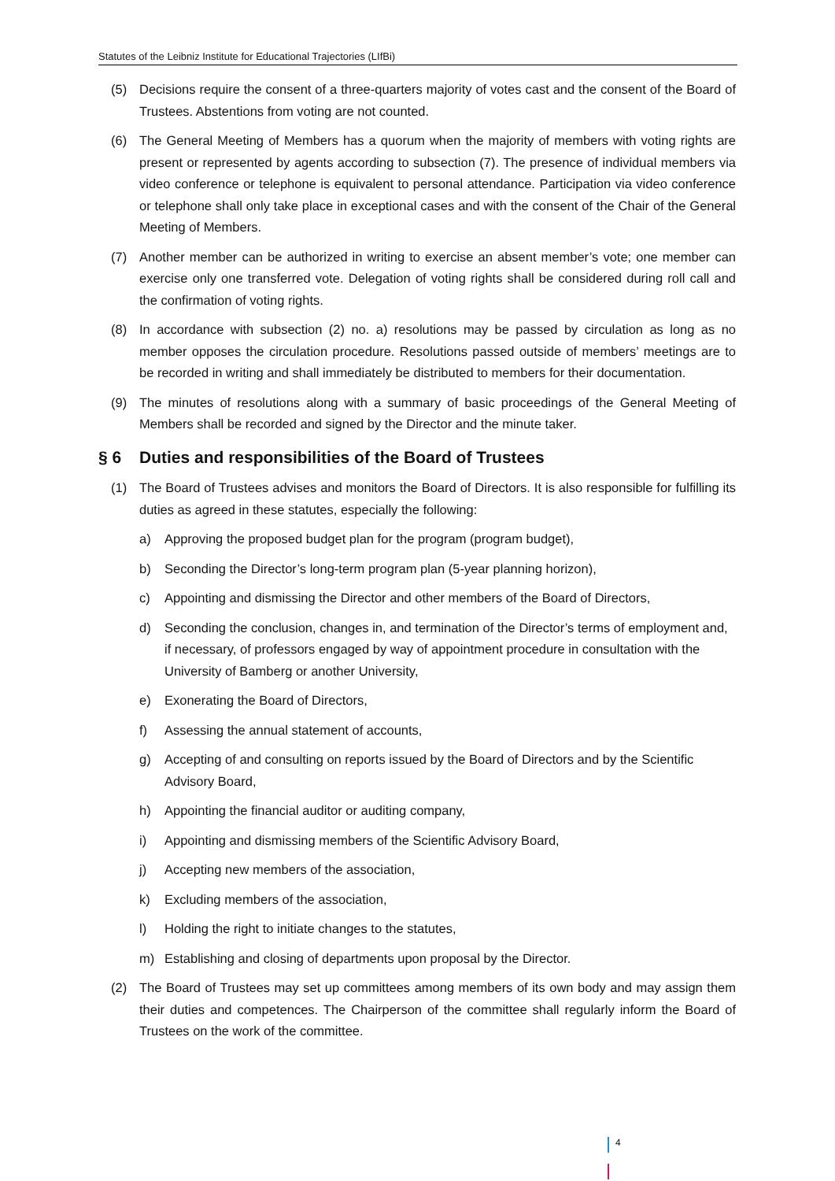Statutes of the Leibniz Institute for Educational Trajectories (LIfBi)
(5) Decisions require the consent of a three-quarters majority of votes cast and the consent of the Board of Trustees. Abstentions from voting are not counted.
(6) The General Meeting of Members has a quorum when the majority of members with voting rights are present or represented by agents according to subsection (7). The presence of individual members via video conference or telephone is equivalent to personal attendance. Participation via video conference or telephone shall only take place in exceptional cases and with the consent of the Chair of the General Meeting of Members.
(7) Another member can be authorized in writing to exercise an absent member’s vote; one member can exercise only one transferred vote. Delegation of voting rights shall be considered during roll call and the confirmation of voting rights.
(8) In accordance with subsection (2) no. a) resolutions may be passed by circulation as long as no member opposes the circulation procedure. Resolutions passed outside of members’ meetings are to be recorded in writing and shall immediately be distributed to members for their documentation.
(9) The minutes of resolutions along with a summary of basic proceedings of the General Meeting of Members shall be recorded and signed by the Director and the minute taker.
§ 6 Duties and responsibilities of the Board of Trustees
(1) The Board of Trustees advises and monitors the Board of Directors. It is also responsible for fulfilling its duties as agreed in these statutes, especially the following:
a) Approving the proposed budget plan for the program (program budget),
b) Seconding the Director’s long-term program plan (5-year planning horizon),
c) Appointing and dismissing the Director and other members of the Board of Directors,
d) Seconding the conclusion, changes in, and termination of the Director’s terms of employment and, if necessary, of professors engaged by way of appointment procedure in consultation with the University of Bamberg or another University,
e) Exonerating the Board of Directors,
f) Assessing the annual statement of accounts,
g) Accepting of and consulting on reports issued by the Board of Directors and by the Scientific Advisory Board,
h) Appointing the financial auditor or auditing company,
i) Appointing and dismissing members of the Scientific Advisory Board,
j) Accepting new members of the association,
k) Excluding members of the association,
l) Holding the right to initiate changes to the statutes,
m) Establishing and closing of departments upon proposal by the Director.
(2) The Board of Trustees may set up committees among members of its own body and may assign them their duties and competences. The Chairperson of the committee shall regularly inform the Board of Trustees on the work of the committee.
4